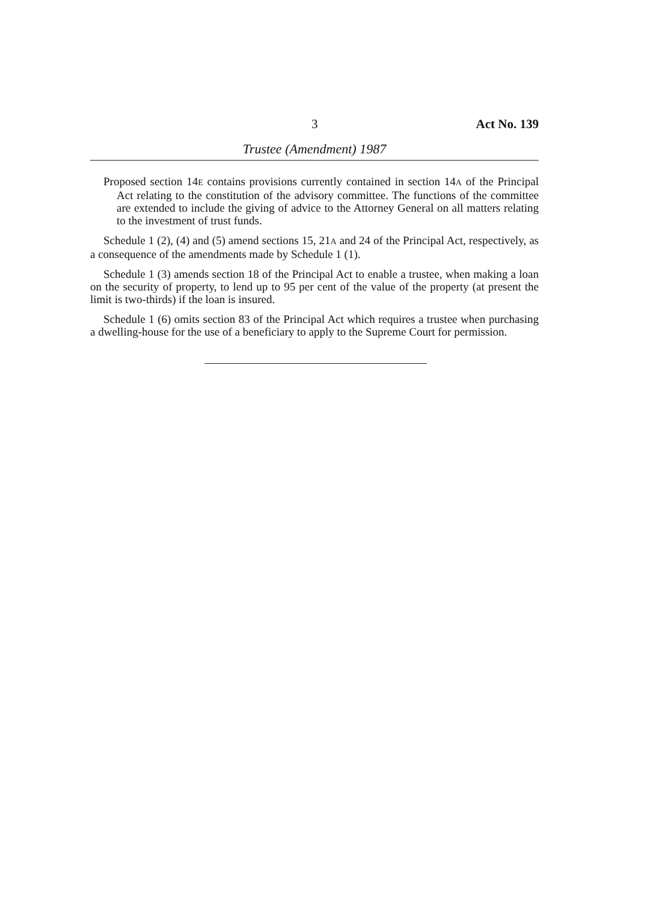3 Act No. 139
Trustee (Amendment) 1987
Proposed section 14E contains provisions currently contained in section 14A of the Principal Act relating to the constitution of the advisory committee. The functions of the committee are extended to include the giving of advice to the Attorney General on all matters relating to the investment of trust funds.
Schedule 1 (2), (4) and (5) amend sections 15, 21A and 24 of the Principal Act, respectively, as a consequence of the amendments made by Schedule 1 (1).
Schedule 1 (3) amends section 18 of the Principal Act to enable a trustee, when making a loan on the security of property, to lend up to 95 per cent of the value of the property (at present the limit is two-thirds) if the loan is insured.
Schedule 1 (6) omits section 83 of the Principal Act which requires a trustee when purchasing a dwelling-house for the use of a beneficiary to apply to the Supreme Court for permission.